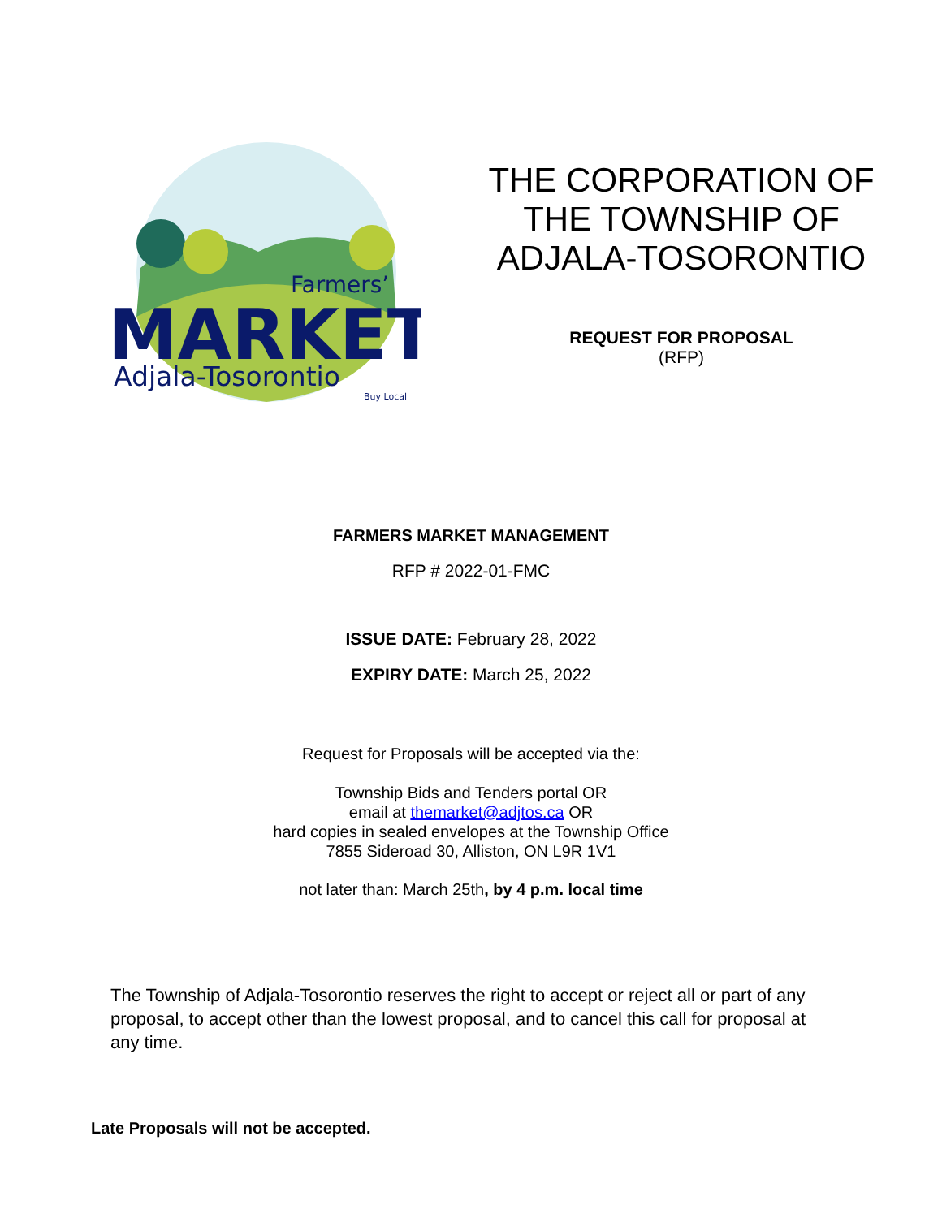Farmers’
MARKET
Adjala-Tosorontio
Buy Local
THE CORPORATION OF
THE TOWNSHIP OF
ADJALA-TOSORONTIO
REQUEST FOR PROPOSAL
(RFP)
FARMERS MARKET MANAGEMENT
RFP # 2022-01-FMC
ISSUE DATE: February 28, 2022
EXPIRY DATE: March 25, 2022
Request for Proposals will be accepted via the:
Township Bids and Tenders portal OR
email at themarket@adjtos.ca OR
hard copies in sealed envelopes at the Township Office
7855 Sideroad 30, Alliston, ON L9R 1V1
not later than: March 25th, by 4 p.m. local time
The Township of Adjala-Tosorontio reserves the right to accept or reject all or part of any proposal, to accept other than the lowest proposal, and to cancel this call for proposal at any time.
Late Proposals will not be accepted.